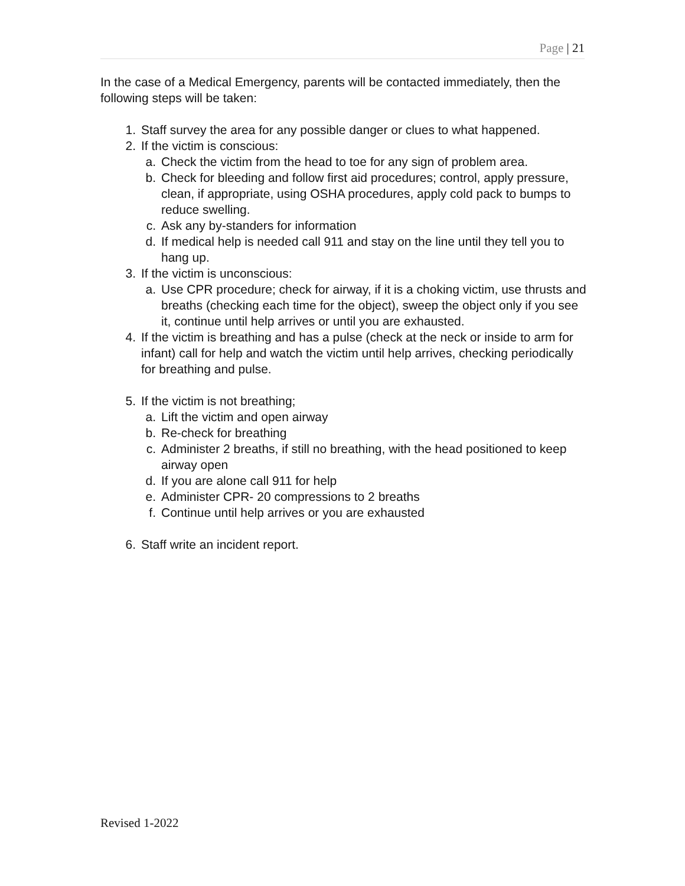Page | 21
In the case of a Medical Emergency, parents will be contacted immediately, then the following steps will be taken:
1. Staff survey the area for any possible danger or clues to what happened.
2. If the victim is conscious:
a. Check the victim from the head to toe for any sign of problem area.
b. Check for bleeding and follow first aid procedures; control, apply pressure, clean, if appropriate, using OSHA procedures, apply cold pack to bumps to reduce swelling.
c. Ask any by-standers for information
d. If medical help is needed call 911 and stay on the line until they tell you to hang up.
3. If the victim is unconscious:
a. Use CPR procedure; check for airway, if it is a choking victim, use thrusts and breaths (checking each time for the object), sweep the object only if you see it, continue until help arrives or until you are exhausted.
4. If the victim is breathing and has a pulse (check at the neck or inside to arm for infant) call for help and watch the victim until help arrives, checking periodically for breathing and pulse.
5. If the victim is not breathing;
a. Lift the victim and open airway
b. Re-check for breathing
c. Administer 2 breaths, if still no breathing, with the head positioned to keep airway open
d. If you are alone call 911 for help
e. Administer CPR- 20 compressions to 2 breaths
f. Continue until help arrives or you are exhausted
6. Staff write an incident report.
Revised 1-2022